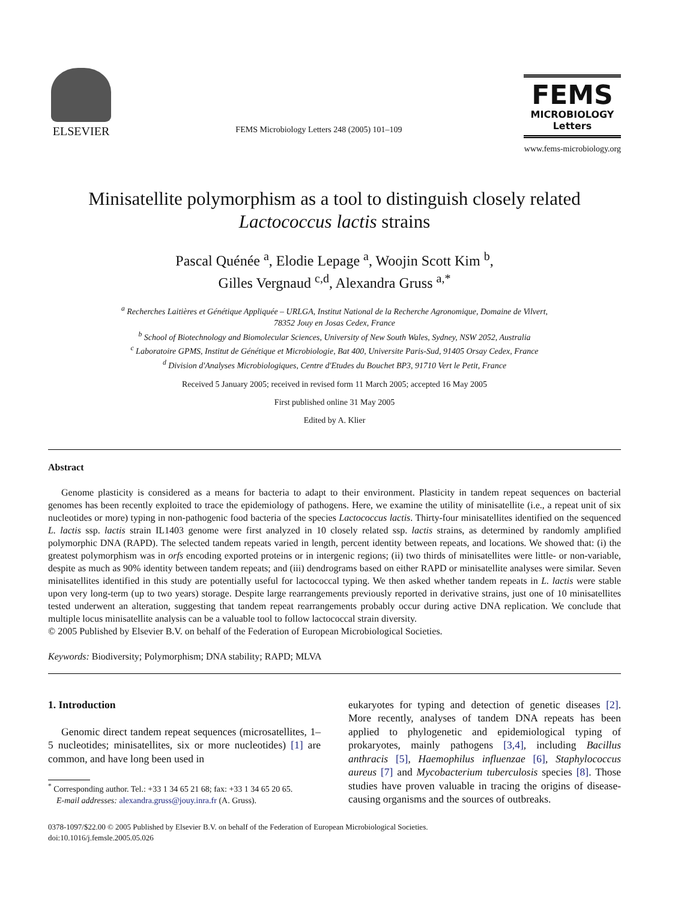ELSEVIER
FEMS Microbiology Letters 248 (2005) 101–109
FEMS
MICROBIOLOGY
Letters
www.fems-microbiology.org
Minisatellite polymorphism as a tool to distinguish closely related Lactococcus lactis strains
Pascal Quénée <sup>a</sup>, Elodie Lepage <sup>a</sup>, Woojin Scott Kim <sup>b</sup>,
Gilles Vergnaud <sup>c,d</sup>, Alexandra Gruss <sup>a,*</sup>
<sup>a</sup> Recherches Laitières et Génétique Appliquée – URLGA, Institut National de la Recherche Agronomique, Domaine de Vilvert,
78352 Jouy en Josas Cedex, France
<sup>b</sup> School of Biotechnology and Biomolecular Sciences, University of New South Wales, Sydney, NSW 2052, Australia
<sup>c</sup> Laboratoire GPMS, Institut de Génétique et Microbiologie, Bat 400, Universite Paris-Sud, 91405 Orsay Cedex, France
<sup>d</sup> Division d'Analyses Microbiologiques, Centre d'Etudes du Bouchet BP3, 91710 Vert le Petit, France
Received 5 January 2005; received in revised form 11 March 2005; accepted 16 May 2005
First published online 31 May 2005
Edited by A. Klier
Abstract
Genome plasticity is considered as a means for bacteria to adapt to their environment. Plasticity in tandem repeat sequences on bacterial genomes has been recently exploited to trace the epidemiology of pathogens. Here, we examine the utility of minisatellite (i.e., a repeat unit of six nucleotides or more) typing in non-pathogenic food bacteria of the species Lactococcus lactis. Thirty-four minisatellites identified on the sequenced L. lactis ssp. lactis strain IL1403 genome were first analyzed in 10 closely related ssp. lactis strains, as determined by randomly amplified polymorphic DNA (RAPD). The selected tandem repeats varied in length, percent identity between repeats, and locations. We showed that: (i) the greatest polymorphism was in orfs encoding exported proteins or in intergenic regions; (ii) two thirds of minisatellites were little- or non-variable, despite as much as 90% identity between tandem repeats; and (iii) dendrograms based on either RAPD or minisatellite analyses were similar. Seven minisatellites identified in this study are potentially useful for lactococcal typing. We then asked whether tandem repeats in L. lactis were stable upon very long-term (up to two years) storage. Despite large rearrangements previously reported in derivative strains, just one of 10 minisatellites tested underwent an alteration, suggesting that tandem repeat rearrangements probably occur during active DNA replication. We conclude that multiple locus minisatellite analysis can be a valuable tool to follow lactococcal strain diversity.
© 2005 Published by Elsevier B.V. on behalf of the Federation of European Microbiological Societies.
Keywords: Biodiversity; Polymorphism; DNA stability; RAPD; MLVA
1. Introduction
Genomic direct tandem repeat sequences (microsatellites, 1–5 nucleotides; minisatellites, six or more nucleotides) [1] are common, and have long been used in
<sup>*</sup> Corresponding author. Tel.: +33 1 34 65 21 68; fax: +33 1 34 65 20 65.
E-mail addresses: alexandra.gruss@jouy.inra.fr (A. Gruss).
eukaryotes for typing and detection of genetic diseases [2]. More recently, analyses of tandem DNA repeats has been applied to phylogenetic and epidemiological typing of prokaryotes, mainly pathogens [3,4], including Bacillus anthracis [5], Haemophilus influenzae [6], Staphylococcus aureus [7] and Mycobacterium tuberculosis species [8]. Those studies have proven valuable in tracing the origins of disease-causing organisms and the sources of outbreaks.
0378-1097/$22.00 © 2005 Published by Elsevier B.V. on behalf of the Federation of European Microbiological Societies.
doi:10.1016/j.femsle.2005.05.026